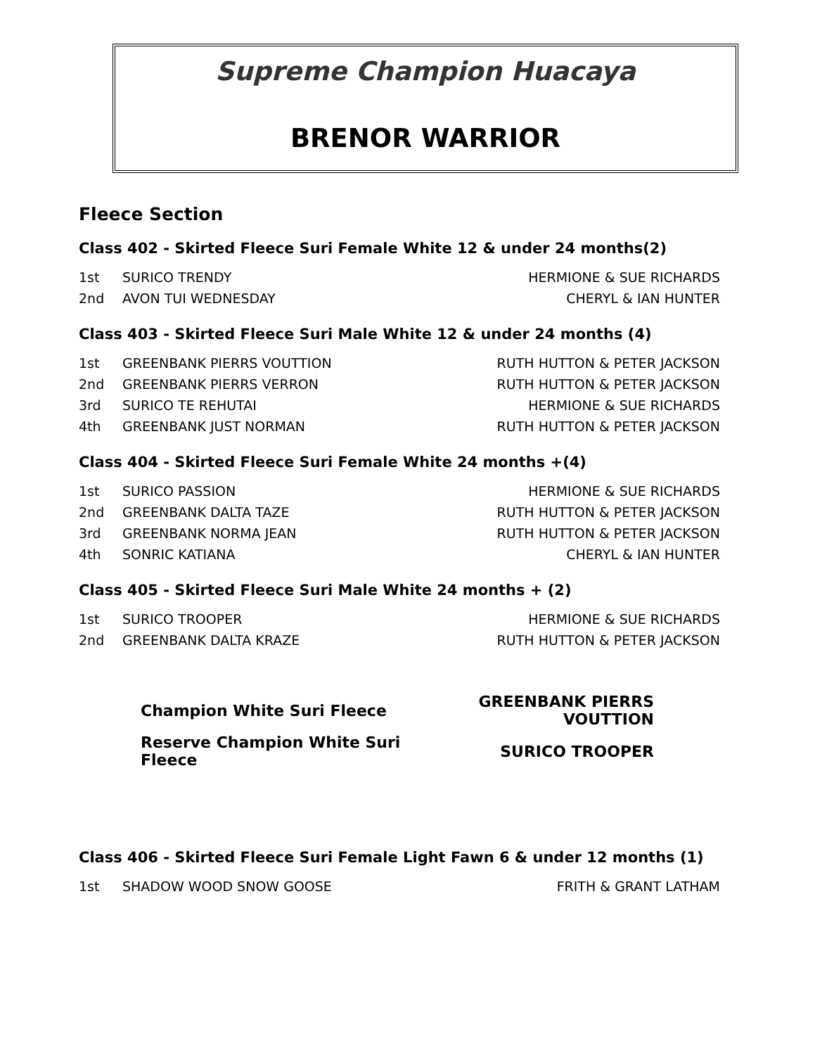Supreme Champion Huacaya
BRENOR WARRIOR
Fleece Section
Class 402 - Skirted Fleece Suri Female White 12 & under 24 months(2)
| 1st | SURICO TRENDY | HERMIONE & SUE RICHARDS |
| 2nd | AVON TUI WEDNESDAY | CHERYL & IAN HUNTER |
Class 403 - Skirted Fleece Suri Male White 12 & under 24 months (4)
| 1st | GREENBANK PIERRS VOUTTION | RUTH HUTTON & PETER JACKSON |
| 2nd | GREENBANK PIERRS VERRON | RUTH HUTTON & PETER JACKSON |
| 3rd | SURICO TE REHUTAI | HERMIONE & SUE RICHARDS |
| 4th | GREENBANK JUST NORMAN | RUTH HUTTON & PETER JACKSON |
Class 404 - Skirted Fleece Suri Female White 24 months +(4)
| 1st | SURICO PASSION | HERMIONE & SUE RICHARDS |
| 2nd | GREENBANK DALTA TAZE | RUTH HUTTON & PETER JACKSON |
| 3rd | GREENBANK NORMA JEAN | RUTH HUTTON & PETER JACKSON |
| 4th | SONRIC KATIANA | CHERYL & IAN HUNTER |
Class 405 - Skirted Fleece Suri Male White 24 months + (2)
| 1st | SURICO TROOPER | HERMIONE & SUE RICHARDS |
| 2nd | GREENBANK DALTA KRAZE | RUTH HUTTON & PETER JACKSON |
| Champion White Suri Fleece | GREENBANK PIERRS VOUTTION |
| Reserve Champion White Suri Fleece | SURICO TROOPER |
Class 406 - Skirted Fleece Suri Female Light Fawn 6 & under 12 months (1)
| 1st | SHADOW WOOD SNOW GOOSE | FRITH & GRANT LATHAM |